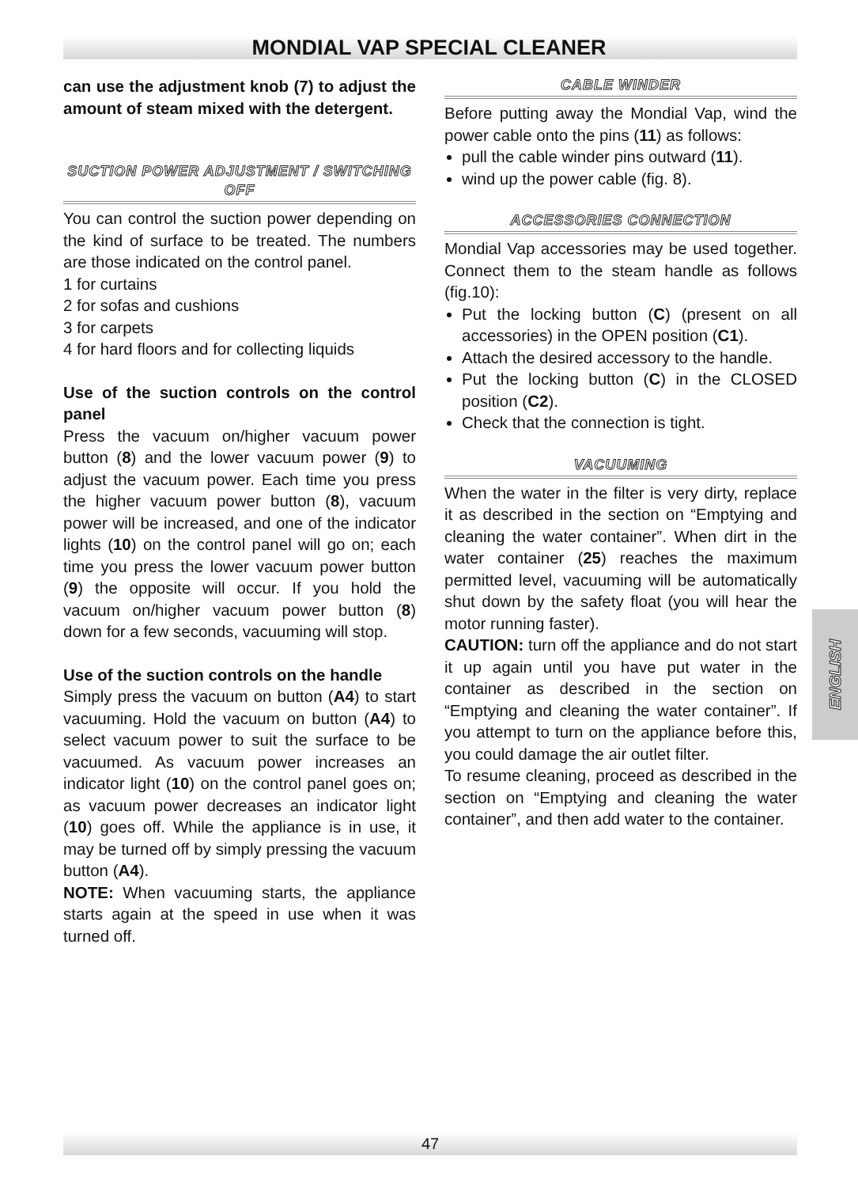MONDIAL VAP SPECIAL CLEANER
can use the adjustment knob (7) to adjust the amount of steam mixed with the detergent.
SUCTION POWER ADJUSTMENT / SWITCHING OFF
You can control the suction power depending on the kind of surface to be treated. The numbers are those indicated on the control panel.
1 for curtains
2 for sofas and cushions
3 for carpets
4 for hard floors and for collecting liquids
Use of the suction controls on the control panel
Press the vacuum on/higher vacuum power button (8) and the lower vacuum power (9) to adjust the vacuum power. Each time you press the higher vacuum power button (8), vacuum power will be increased, and one of the indicator lights (10) on the control panel will go on; each time you press the lower vacuum power button (9) the opposite will occur. If you hold the vacuum on/higher vacuum power button (8) down for a few seconds, vacuuming will stop.
Use of the suction controls on the handle
Simply press the vacuum on button (A4) to start vacuuming. Hold the vacuum on button (A4) to select vacuum power to suit the surface to be vacuumed. As vacuum power increases an indicator light (10) on the control panel goes on; as vacuum power decreases an indicator light (10) goes off. While the appliance is in use, it may be turned off by simply pressing the vacuum button (A4).
NOTE: When vacuuming starts, the appliance starts again at the speed in use when it was turned off.
CABLE WINDER
Before putting away the Mondial Vap, wind the power cable onto the pins (11) as follows:
pull the cable winder pins outward (11).
wind up the power cable (fig. 8).
ACCESSORIES CONNECTION
Mondial Vap accessories may be used together. Connect them to the steam handle as follows (fig.10):
Put the locking button (C) (present on all accessories) in the OPEN position (C1).
Attach the desired accessory to the handle.
Put the locking button (C) in the CLOSED position (C2).
Check that the connection is tight.
VACUUMING
When the water in the filter is very dirty, replace it as described in the section on “Emptying and cleaning the water container”. When dirt in the water container (25) reaches the maximum permitted level, vacuuming will be automatically shut down by the safety float (you will hear the motor running faster).
CAUTION: turn off the appliance and do not start it up again until you have put water in the container as described in the section on “Emptying and cleaning the water container”. If you attempt to turn on the appliance before this, you could damage the air outlet filter.
To resume cleaning, proceed as described in the section on “Emptying and cleaning the water container”, and then add water to the container.
ENGLISH
47